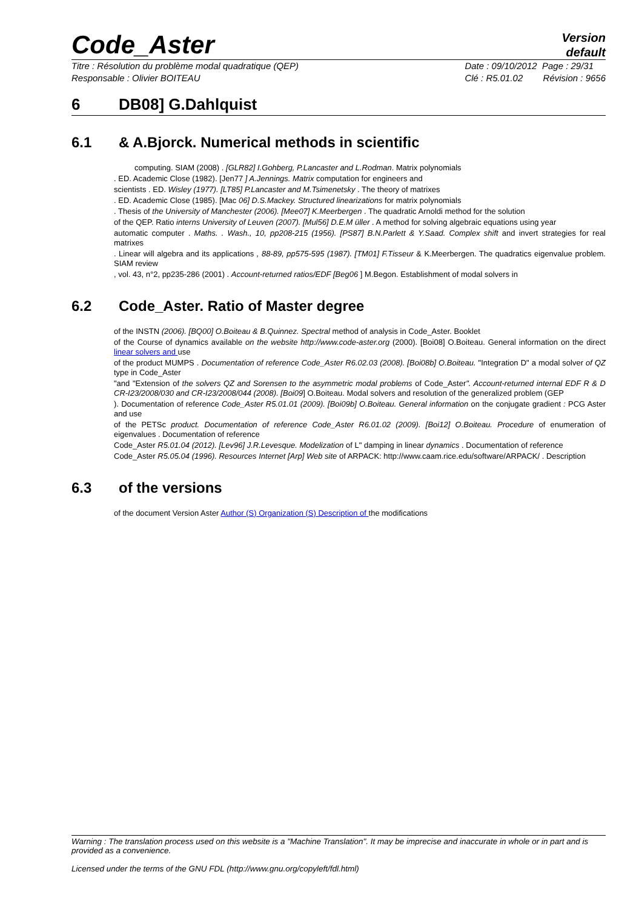Code_Aster
Version
default
Titre : Résolution du problème modal quadratique (QEP)
Responsable : Olivier BOITEAU
Date : 09/10/2012 Page : 29/31
Clé : R5.01.02 Révision : 9656
6 DB08] G.Dahlquist
6.1 & A.Bjorck. Numerical methods in scientific
computing. SIAM (2008) . [GLR82] I.Gohberg, P.Lancaster and L.Rodman. Matrix polynomials
. ED. Academic Close (1982). [Jen77 ] A.Jennings. Matrix computation for engineers and
scientists . ED. Wisley (1977). [LT85] P.Lancaster and M.Tsimenetsky . The theory of matrixes
. ED. Academic Close (1985). [Mac 06] D.S.Mackey. Structured linearizations for matrix polynomials
. Thesis of the University of Manchester (2006). [Mee07] K.Meerbergen . The quadratic Arnoldi method for the solution
of the QEP. Ratio interns University of Leuven (2007). [Mul56] D.E.M üller . A method for solving algebraic equations using year
automatic computer . Maths. . Wash., 10, pp208-215 (1956). [PS87] B.N.Parlett & Y.Saad. Complex shift and invert strategies for real matrixes
. Linear will algebra and its applications , 88-89, pp575-595 (1987). [TM01] F.Tisseur & K.Meerbergen. The quadratics eigenvalue problem. SIAM review
, vol. 43, n°2, pp235-286 (2001) . Account-returned ratios/EDF [Beg06 ] M.Begon. Establishment of modal solvers in
6.2 Code_Aster. Ratio of Master degree
of the INSTN (2006). [BQ00] O.Boiteau & B.Quinnez. Spectral method of analysis in Code_Aster. Booklet
of the Course of dynamics available on the website http://www.code-aster.org (2000). [Boi08] O.Boiteau. General information on the direct linear solvers and use
of the product MUMPS . Documentation of reference Code_Aster R6.02.03 (2008). [Boi08b] O.Boiteau. "Integration D" a modal solver of QZ type in Code_Aster
"and "Extension of the solvers QZ and Sorensen to the asymmetric modal problems of Code_Aster". Account-returned internal EDF R & D CR-I23/2008/030 and CR-I23/2008/044 (2008). [Boi09] O.Boiteau. Modal solvers and resolution of the generalized problem (GEP
). Documentation of reference Code_Aster R5.01.01 (2009). [Boi09b] O.Boiteau. General information on the conjugate gradient : PCG Aster and use
of the PETSc product. Documentation of reference Code_Aster R6.01.02 (2009). [Boi12] O.Boiteau. Procedure of enumeration of eigenvalues . Documentation of reference
Code_Aster R5.01.04 (2012). [Lev96] J.R.Levesque. Modelization of L" damping in linear dynamics . Documentation of reference
Code_Aster R5.05.04 (1996). Resources Internet [Arp] Web site of ARPACK: http://www.caam.rice.edu/software/ARPACK/ . Description
6.3 of the versions
of the document Version Aster Author (S) Organization (S) Description of the modifications
Warning : The translation process used on this website is a "Machine Translation". It may be imprecise and inaccurate in whole or in part and is provided as a convenience.
Licensed under the terms of the GNU FDL (http://www.gnu.org/copyleft/fdl.html)